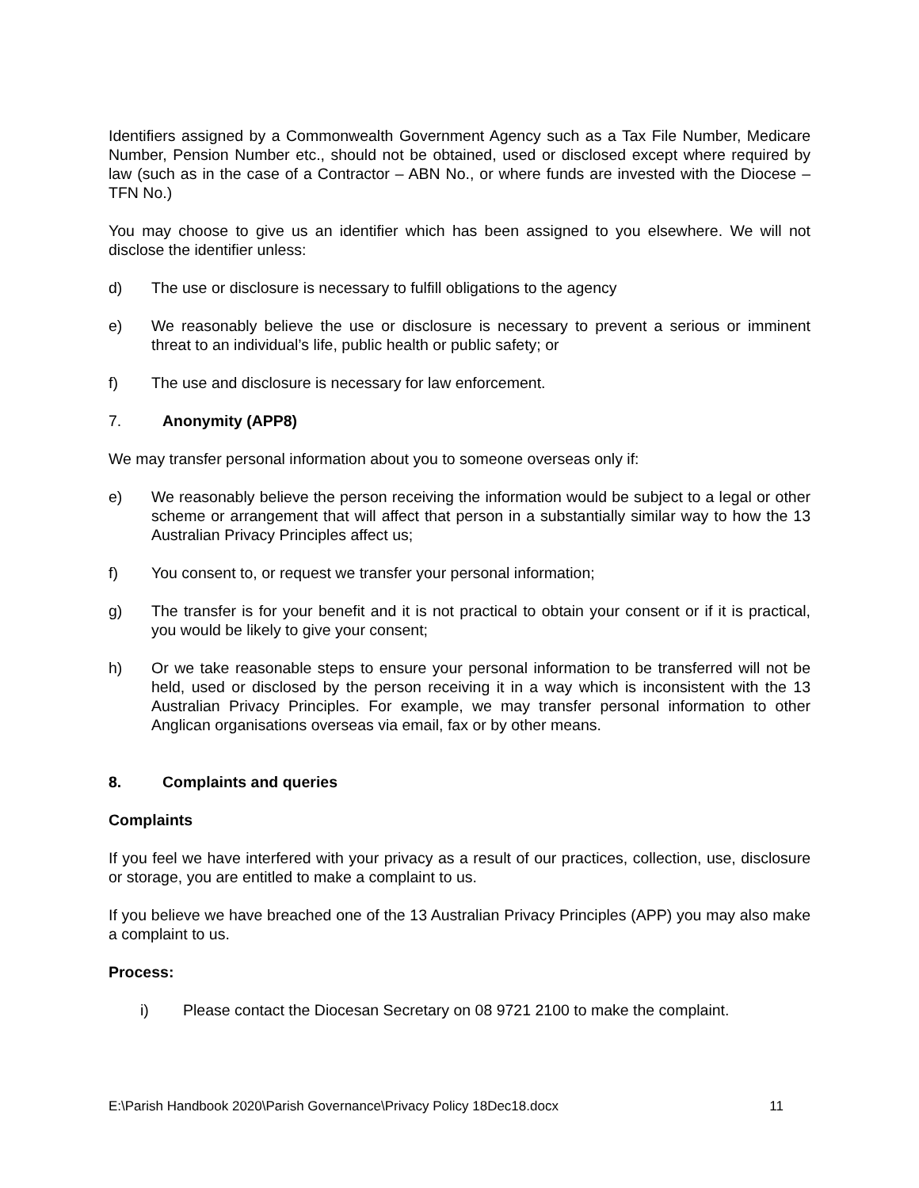Identifiers assigned by a Commonwealth Government Agency such as a Tax File Number, Medicare Number, Pension Number etc., should not be obtained, used or disclosed except where required by law (such as in the case of a Contractor – ABN No., or where funds are invested with the Diocese – TFN No.)
You may choose to give us an identifier which has been assigned to you elsewhere. We will not disclose the identifier unless:
d) The use or disclosure is necessary to fulfill obligations to the agency
e) We reasonably believe the use or disclosure is necessary to prevent a serious or imminent threat to an individual’s life, public health or public safety; or
f) The use and disclosure is necessary for law enforcement.
7. Anonymity (APP8)
We may transfer personal information about you to someone overseas only if:
e) We reasonably believe the person receiving the information would be subject to a legal or other scheme or arrangement that will affect that person in a substantially similar way to how the 13 Australian Privacy Principles affect us;
f) You consent to, or request we transfer your personal information;
g) The transfer is for your benefit and it is not practical to obtain your consent or if it is practical, you would be likely to give your consent;
h) Or we take reasonable steps to ensure your personal information to be transferred will not be held, used or disclosed by the person receiving it in a way which is inconsistent with the 13 Australian Privacy Principles. For example, we may transfer personal information to other Anglican organisations overseas via email, fax or by other means.
8. Complaints and queries
Complaints
If you feel we have interfered with your privacy as a result of our practices, collection, use, disclosure or storage, you are entitled to make a complaint to us.
If you believe we have breached one of the 13 Australian Privacy Principles (APP) you may also make a complaint to us.
Process:
i) Please contact the Diocesan Secretary on 08 9721 2100 to make the complaint.
E:\Parish Handbook 2020\Parish Governance\Privacy Policy 18Dec18.docx 11